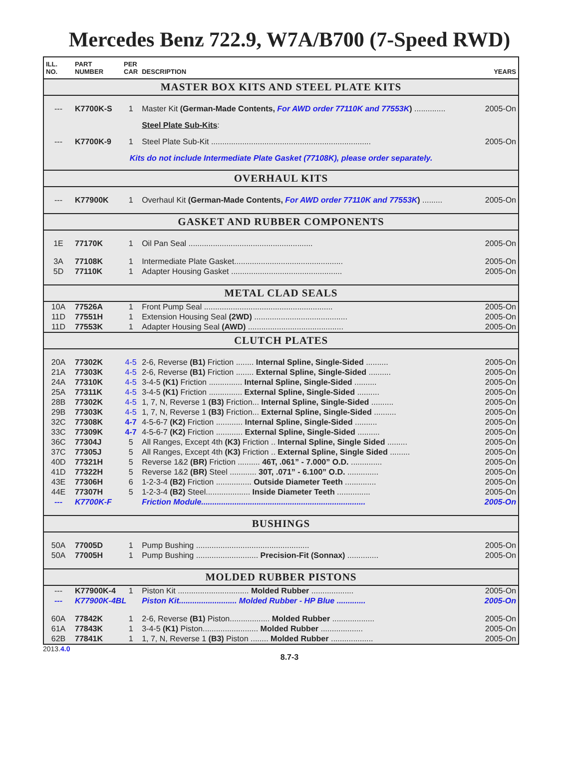Mercedes Benz 722.9, W7A/B700 (7-Speed RWD)
| ILL. NO. | PART NUMBER | PER CAR | DESCRIPTION | YEARS |
| --- | --- | --- | --- | --- |
| MASTER BOX KITS AND STEEL PLATE KITS | | | | |
| --- | K7700K-S | 1 | Master Kit (German-Made Contents, For AWD order 77110K and 77553K ) .............. | 2005-On |
| | | | Steel Plate Sub-Kits : | |
| --- | K7700K-9 | 1 | Steel Plate Sub-Kit ........................................................................ | 2005-On |
| Kits do not include Intermediate Plate Gasket (77108K), please order separately. | | | | |
| OVERHAUL KITS | | | | |
| --- | K77900K | 1 | Overhaul Kit (German-Made Contents, For AWD order 77110K and 77553K ) ......... | 2005-On |
| GASKET AND RUBBER COMPONENTS | | | | |
| 1E | 77170K | 1 | Oil Pan Seal ........................................................ | 2005-On |
| 3A | 77108K | 1 | Intermediate Plate Gasket................................................. | 2005-On |
| 5D | 77110K | 1 | Adapter Housing Gasket .................................................. | 2005-On |
| METAL CLAD SEALS | | | | |
| 10A | 77526A | 1 | Front Pump Seal .......................................................... | 2005-On |
| 11D | 77551H | 1 | Extension Housing Seal (2WD) .......................................... | 2005-On |
| 11D | 77553K | 1 | Adapter Housing Seal (AWD) ........................................... | 2005-On |
| CLUTCH PLATES | | | | |
| 20A | 77302K | 4-5 | 2-6, Reverse (B1) Friction ........ Internal Spline, Single-Sided .......... | 2005-On |
| 21A | 77303K | 4-5 | 2-6, Reverse (B1) Friction ........ External Spline, Single-Sided .......... | 2005-On |
| 24A | 77310K | 4-5 | 3-4-5 (K1) Friction ............... Internal Spline, Single-Sided .......... | 2005-On |
| 25A | 77311K | 4-5 | 3-4-5 (K1) Friction ............... External Spline, Single-Sided .......... | 2005-On |
| 28B | 77302K | 4-5 | 1, 7, N, Reverse 1 (B3) Friction... Internal Spline, Single-Sided .......... | 2005-On |
| 29B | 77303K | 4-5 | 1, 7, N, Reverse 1 (B3) Friction... External Spline, Single-Sided .......... | 2005-On |
| 32C | 77308K | 4-7 | 4-5-6-7 (K2) Friction ............ Internal Spline, Single-Sided .......... | 2005-On |
| 33C | 77309K | 4-7 | 4-5-6-7 (K2) Friction ............ External Spline, Single-Sided .......... | 2005-On |
| 36C | 77304J | 5 | All Ranges, Except 4th (K3) Friction .. Internal Spline, Single Sided ......... | 2005-On |
| 37C | 77305J | 5 | All Ranges, Except 4th (K3) Friction .. External Spline, Single Sided ......... | 2005-On |
| 40D | 77321H | 5 | Reverse 1&2 (BR) Friction .......... 46T, .061” - 7.000” O.D. .............. | 2005-On |
| 41D | 77322H | 5 | Reverse 1&2 (BR) Steel ............ 30T, .071” - 6.100” O.D. .............. | 2005-On |
| 43E | 77306H | 6 | 1-2-3-4 (B2) Friction ................ Outside Diameter Teeth .............. | 2005-On |
| 44E | 77307H | 5 | 1-2-3-4 (B2) Steel.................... Inside Diameter Teeth ............... | 2005-On |
| --- | K7700K-F | | Friction Module.......................................................................... | 2005-On |
| BUSHINGS | | | | |
| 50A | 77005D | 1 | Pump Bushing ................................................... | 2005-On |
| 50A | 77005H | 1 | Pump Bushing ............................ Precision-Fit (Sonnax) .............. | 2005-On |
| MOLDED RUBBER PISTONS | | | | |
| --- | K77900K-4 | 1 | Piston Kit ................................ Molded Rubber ................... | 2005-On |
| --- | K77900K-4BL | | Piston Kit.......................... Molded Rubber - HP Blue ............. | 2005-On |
| 60A | 77842K | 1 | 2-6, Reverse (B1) Piston.................. Molded Rubber ................... | 2005-On |
| 61A | 77843K | 1 | 3-4-5 (K1) Piston......................... Molded Rubber ................... | 2005-On |
| 62B | 77841K | 1 | 1, 7, N, Reverse 1 (B3) Piston ........ Molded Rubber ................... | 2005-On |
2013.4.0
8.7-3